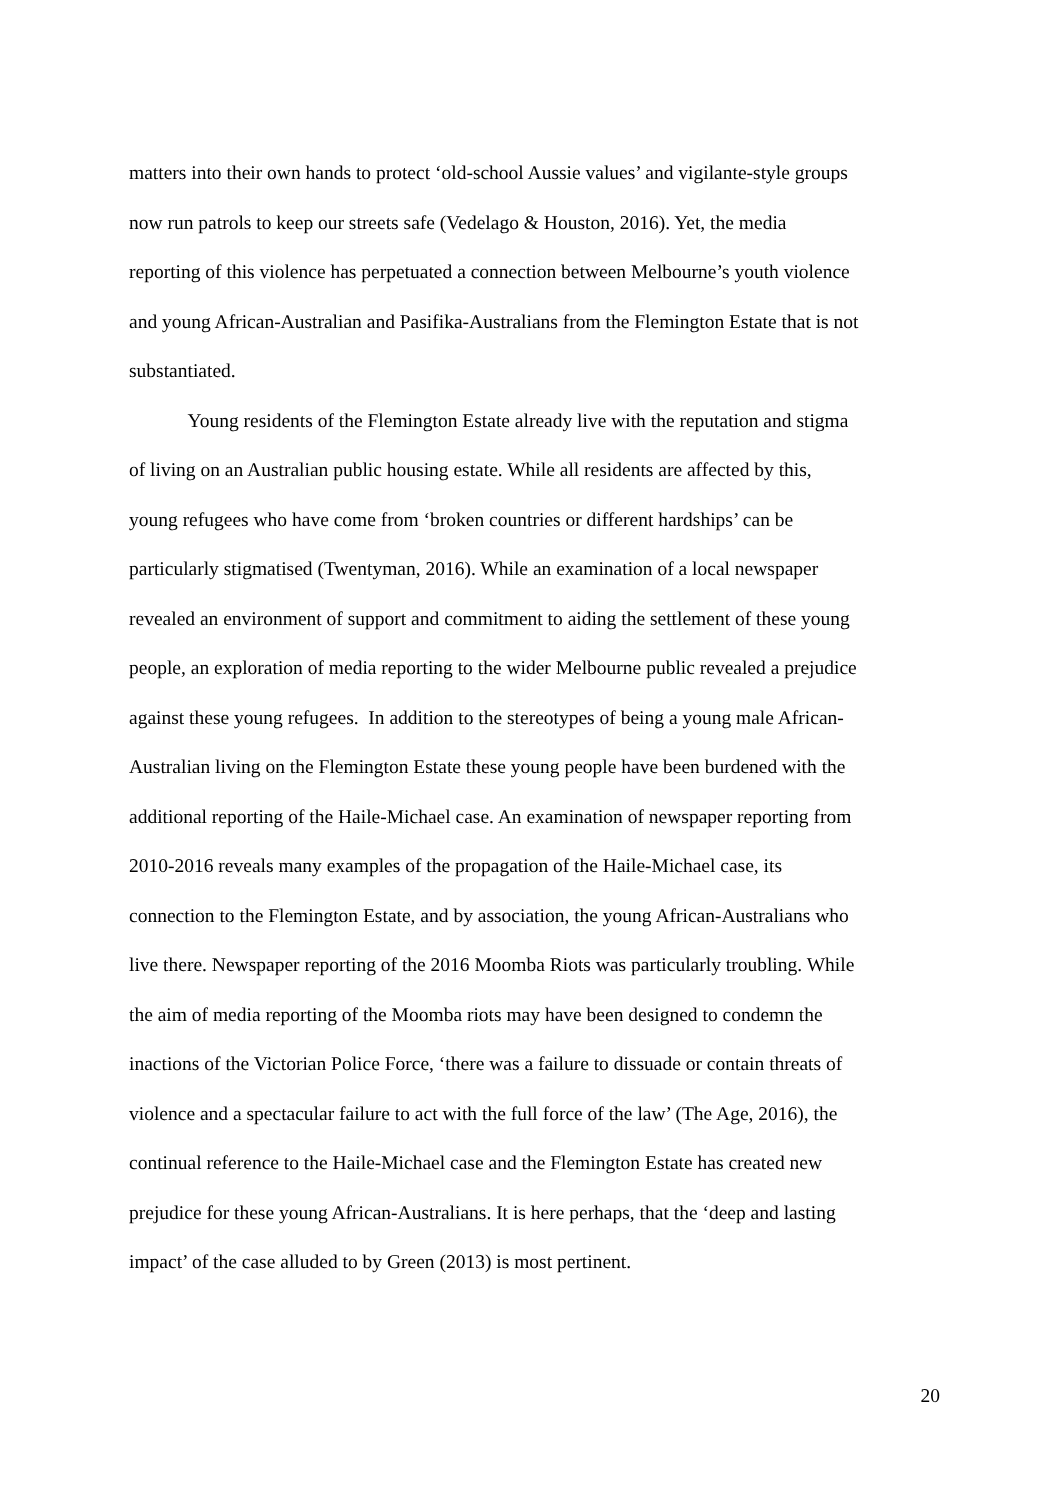matters into their own hands to protect ‘old-school Aussie values’ and vigilante-style groups
now run patrols to keep our streets safe (Vedelago & Houston, 2016). Yet, the media
reporting of this violence has perpetuated a connection between Melbourne’s youth violence
and young African-Australian and Pasifika-Australians from the Flemington Estate that is not
substantiated.
Young residents of the Flemington Estate already live with the reputation and stigma
of living on an Australian public housing estate. While all residents are affected by this,
young refugees who have come from ‘broken countries or different hardships’ can be
particularly stigmatised (Twentyman, 2016). While an examination of a local newspaper
revealed an environment of support and commitment to aiding the settlement of these young
people, an exploration of media reporting to the wider Melbourne public revealed a prejudice
against these young refugees. In addition to the stereotypes of being a young male African-
Australian living on the Flemington Estate these young people have been burdened with the
additional reporting of the Haile-Michael case. An examination of newspaper reporting from
2010-2016 reveals many examples of the propagation of the Haile-Michael case, its
connection to the Flemington Estate, and by association, the young African-Australians who
live there. Newspaper reporting of the 2016 Moomba Riots was particularly troubling. While
the aim of media reporting of the Moomba riots may have been designed to condemn the
inactions of the Victorian Police Force, ‘there was a failure to dissuade or contain threats of
violence and a spectacular failure to act with the full force of the law’ (The Age, 2016), the
continual reference to the Haile-Michael case and the Flemington Estate has created new
prejudice for these young African-Australians. It is here perhaps, that the ‘deep and lasting
impact’ of the case alluded to by Green (2013) is most pertinent.
20